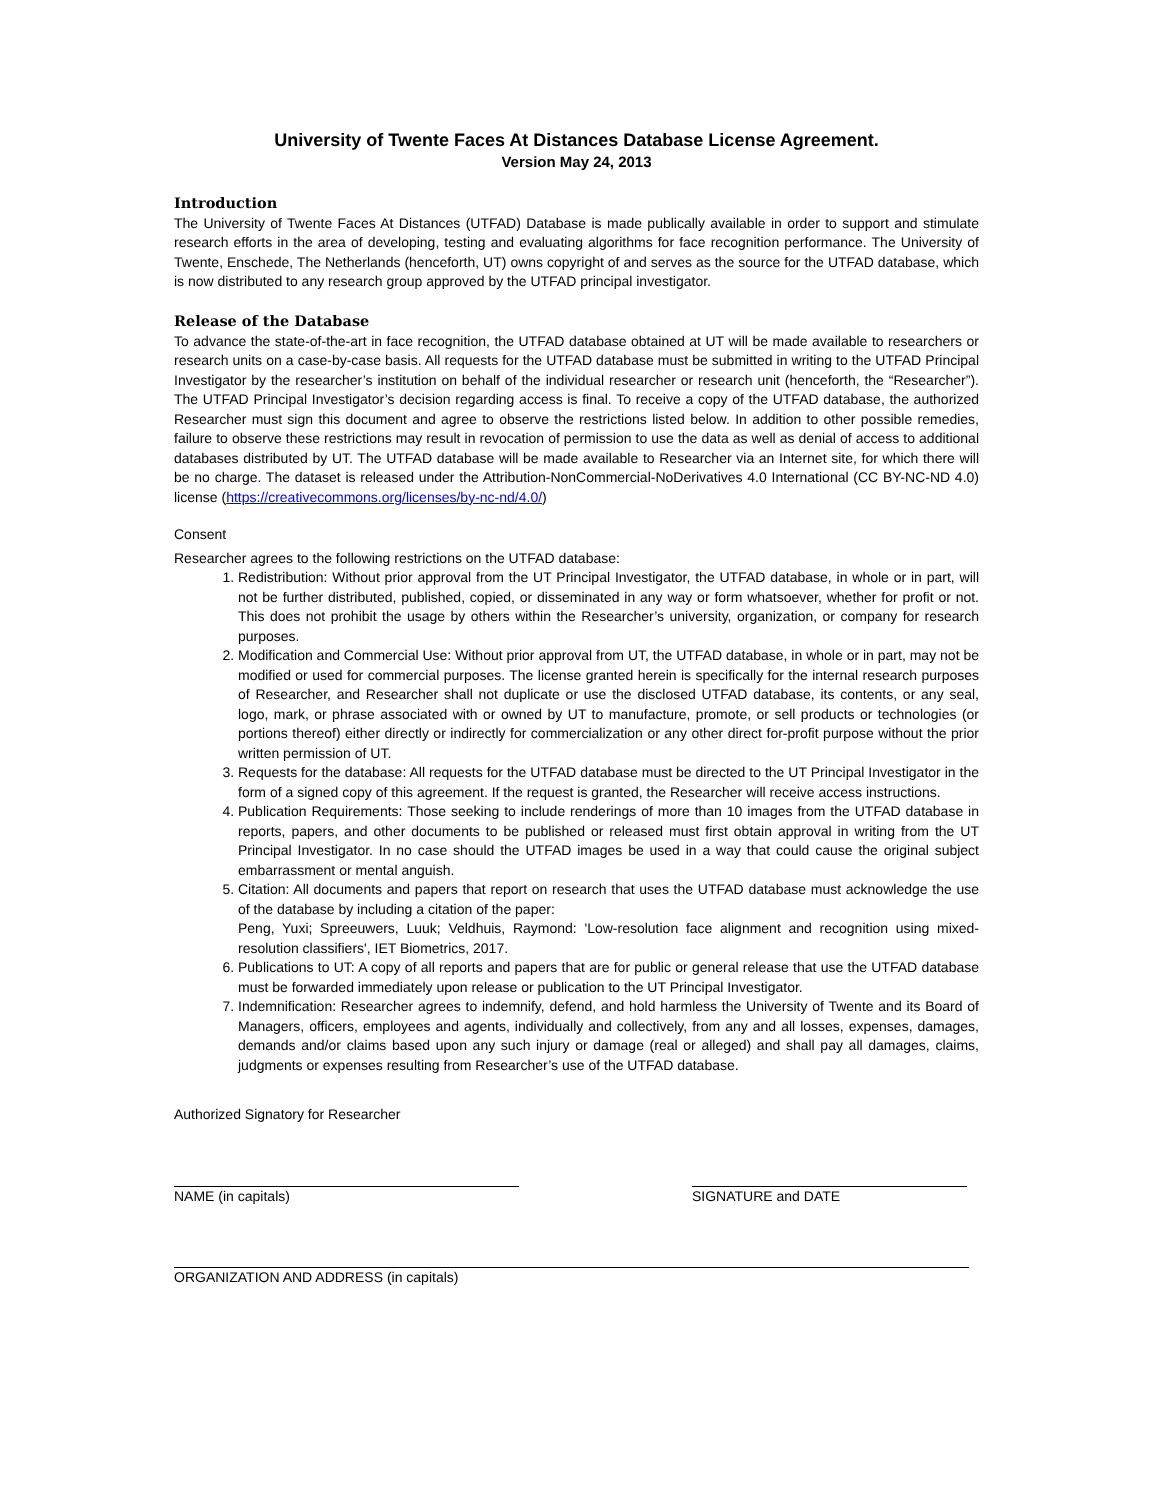University of Twente Faces At Distances Database License Agreement.
Version May 24, 2013
Introduction
The University of Twente Faces At Distances (UTFAD) Database is made publically available in order to support and stimulate research efforts in the area of developing, testing and evaluating algorithms for face recognition performance. The University of Twente, Enschede, The Netherlands (henceforth, UT) owns copyright of and serves as the source for the UTFAD database, which is now distributed to any research group approved by the UTFAD principal investigator.
Release of the Database
To advance the state-of-the-art in face recognition, the UTFAD database obtained at UT will be made available to researchers or research units on a case-by-case basis. All requests for the UTFAD database must be submitted in writing to the UTFAD Principal Investigator by the researcher’s institution on behalf of the individual researcher or research unit (henceforth, the “Researcher”). The UTFAD Principal Investigator’s decision regarding access is final. To receive a copy of the UTFAD database, the authorized Researcher must sign this document and agree to observe the restrictions listed below. In addition to other possible remedies, failure to observe these restrictions may result in revocation of permission to use the data as well as denial of access to additional databases distributed by UT. The UTFAD database will be made available to Researcher via an Internet site, for which there will be no charge. The dataset is released under the Attribution-NonCommercial-NoDerivatives 4.0 International (CC BY-NC-ND 4.0) license (https://creativecommons.org/licenses/by-nc-nd/4.0/)
Consent
Researcher agrees to the following restrictions on the UTFAD database:
1. Redistribution: Without prior approval from the UT Principal Investigator, the UTFAD database, in whole or in part, will not be further distributed, published, copied, or disseminated in any way or form whatsoever, whether for profit or not. This does not prohibit the usage by others within the Researcher’s university, organization, or company for research purposes.
2. Modification and Commercial Use: Without prior approval from UT, the UTFAD database, in whole or in part, may not be modified or used for commercial purposes. The license granted herein is specifically for the internal research purposes of Researcher, and Researcher shall not duplicate or use the disclosed UTFAD database, its contents, or any seal, logo, mark, or phrase associated with or owned by UT to manufacture, promote, or sell products or technologies (or portions thereof) either directly or indirectly for commercialization or any other direct for-profit purpose without the prior written permission of UT.
3. Requests for the database: All requests for the UTFAD database must be directed to the UT Principal Investigator in the form of a signed copy of this agreement. If the request is granted, the Researcher will receive access instructions.
4. Publication Requirements: Those seeking to include renderings of more than 10 images from the UTFAD database in reports, papers, and other documents to be published or released must first obtain approval in writing from the UT Principal Investigator. In no case should the UTFAD images be used in a way that could cause the original subject embarrassment or mental anguish.
5. Citation: All documents and papers that report on research that uses the UTFAD database must acknowledge the use of the database by including a citation of the paper:
Peng, Yuxi; Spreeuwers, Luuk; Veldhuis, Raymond: 'Low-resolution face alignment and recognition using mixed-resolution classifiers', IET Biometrics, 2017.
6. Publications to UT: A copy of all reports and papers that are for public or general release that use the UTFAD database must be forwarded immediately upon release or publication to the UT Principal Investigator.
7. Indemnification: Researcher agrees to indemnify, defend, and hold harmless the University of Twente and its Board of Managers, officers, employees and agents, individually and collectively, from any and all losses, expenses, damages, demands and/or claims based upon any such injury or damage (real or alleged) and shall pay all damages, claims, judgments or expenses resulting from Researcher’s use of the UTFAD database.
Authorized Signatory for Researcher
NAME (in capitals) SIGNATURE and DATE
ORGANIZATION AND ADDRESS (in capitals)